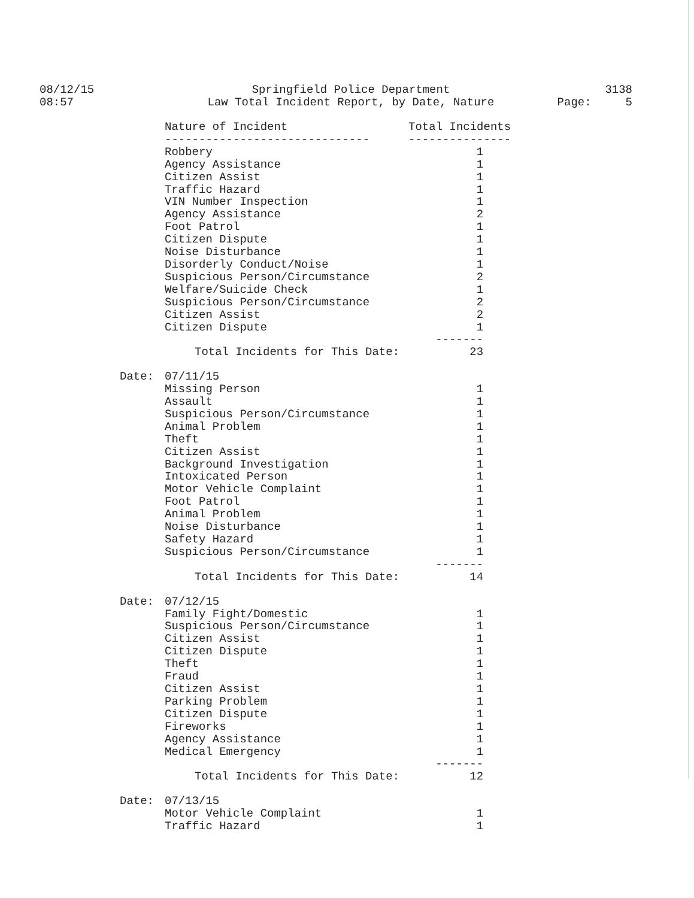08/12/15
08:57
Springfield Police Department
Law Total Incident Report, by Date, Nature
3138
Page: 5
| | Nature of Incident | Total Incidents |
| | ------------------------------ | --------------- |
| | Robbery | 1 |
| | Agency Assistance | 1 |
| | Citizen Assist | 1 |
| | Traffic Hazard | 1 |
| | VIN Number Inspection | 1 |
| | Agency Assistance | 2 |
| | Foot Patrol | 1 |
| | Citizen Dispute | 1 |
| | Noise Disturbance | 1 |
| | Disorderly Conduct/Noise | 1 |
| | Suspicious Person/Circumstance | 2 |
| | Welfare/Suicide Check | 1 |
| | Suspicious Person/Circumstance | 2 |
| | Citizen Assist | 2 |
| | Citizen Dispute | 1 |
| | | ------- |
| | Total Incidents for This Date: | 23 |
| Date: | 07/11/15 | |
| | Missing Person | 1 |
| | Assault | 1 |
| | Suspicious Person/Circumstance | 1 |
| | Animal Problem | 1 |
| | Theft | 1 |
| | Citizen Assist | 1 |
| | Background Investigation | 1 |
| | Intoxicated Person | 1 |
| | Motor Vehicle Complaint | 1 |
| | Foot Patrol | 1 |
| | Animal Problem | 1 |
| | Noise Disturbance | 1 |
| | Safety Hazard | 1 |
| | Suspicious Person/Circumstance | 1 |
| | | ------- |
| | Total Incidents for This Date: | 14 |
| Date: | 07/12/15 | |
| | Family Fight/Domestic | 1 |
| | Suspicious Person/Circumstance | 1 |
| | Citizen Assist | 1 |
| | Citizen Dispute | 1 |
| | Theft | 1 |
| | Fraud | 1 |
| | Citizen Assist | 1 |
| | Parking Problem | 1 |
| | Citizen Dispute | 1 |
| | Fireworks | 1 |
| | Agency Assistance | 1 |
| | Medical Emergency | 1 |
| | | ------- |
| | Total Incidents for This Date: | 12 |
| Date: | 07/13/15 | |
| | Motor Vehicle Complaint | 1 |
| | Traffic Hazard | 1 |